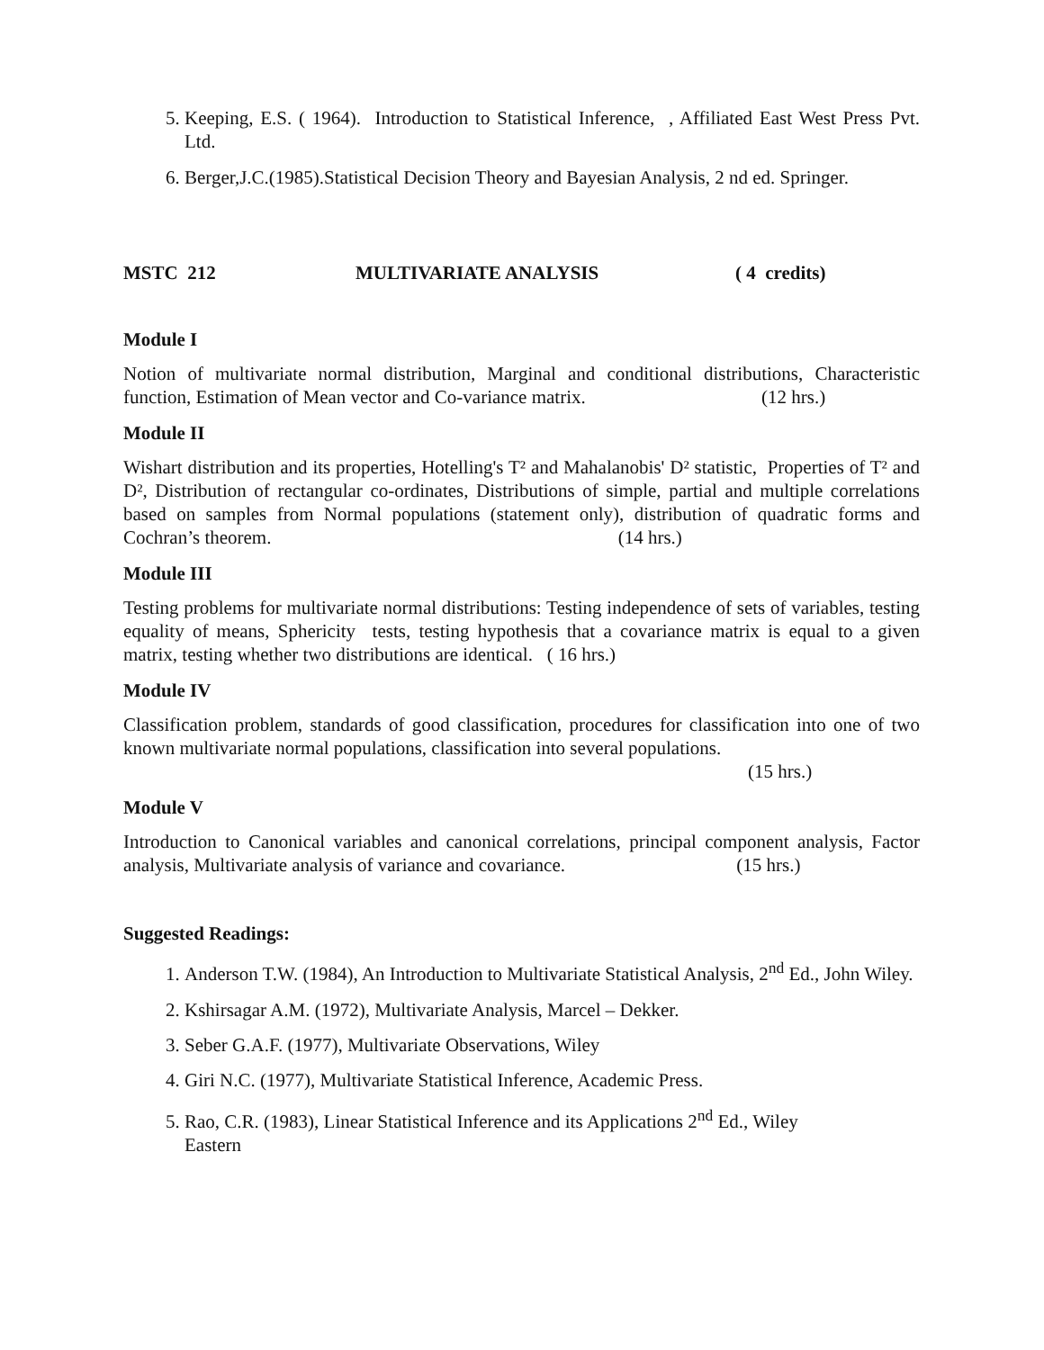5. Keeping, E.S. ( 1964). Introduction to Statistical Inference, , Affiliated East West Press Pvt. Ltd.
6. Berger,J.C.(1985).Statistical Decision Theory and Bayesian Analysis, 2 nd ed. Springer.
MSTC 212 MULTIVARIATE ANALYSIS ( 4 credits)
Module I
Notion of multivariate normal distribution, Marginal and conditional distributions, Characteristic function, Estimation of Mean vector and Co-variance matrix. (12 hrs.)
Module II
Wishart distribution and its properties, Hotelling's T² and Mahalanobis' D² statistic, Properties of T² and D², Distribution of rectangular co-ordinates, Distributions of simple, partial and multiple correlations based on samples from Normal populations (statement only), distribution of quadratic forms and Cochran’s theorem. (14 hrs.)
Module III
Testing problems for multivariate normal distributions: Testing independence of sets of variables, testing equality of means, Sphericity tests, testing hypothesis that a covariance matrix is equal to a given matrix, testing whether two distributions are identical. ( 16 hrs.)
Module IV
Classification problem, standards of good classification, procedures for classification into one of two known multivariate normal populations, classification into several populations.
(15 hrs.)
Module V
Introduction to Canonical variables and canonical correlations, principal component analysis, Factor analysis, Multivariate analysis of variance and covariance. (15 hrs.)
Suggested Readings:
1. Anderson T.W. (1984), An Introduction to Multivariate Statistical Analysis, 2<sup>nd</sup> Ed., John Wiley.
2. Kshirsagar A.M. (1972), Multivariate Analysis, Marcel – Dekker.
3. Seber G.A.F. (1977), Multivariate Observations, Wiley
4. Giri N.C. (1977), Multivariate Statistical Inference, Academic Press.
5. Rao, C.R. (1983), Linear Statistical Inference and its Applications 2<sup>nd</sup> Ed., Wiley
Eastern